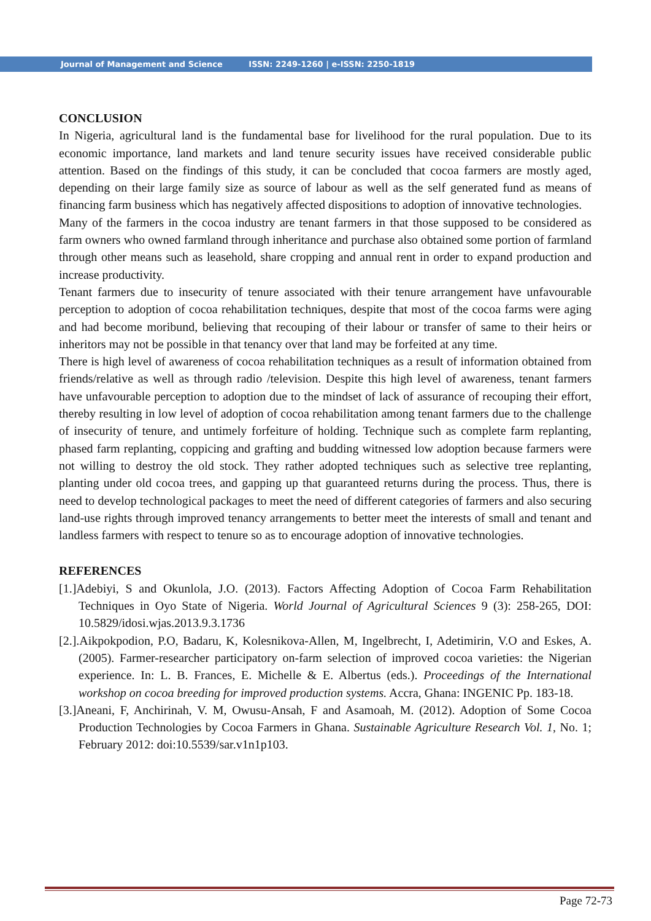Journal of Management and Science ISSN: 2249-1260 | e-ISSN: 2250-1819
CONCLUSION
In Nigeria, agricultural land is the fundamental base for livelihood for the rural population. Due to its economic importance, land markets and land tenure security issues have received considerable public attention. Based on the findings of this study, it can be concluded that cocoa farmers are mostly aged, depending on their large family size as source of labour as well as the self generated fund as means of financing farm business which has negatively affected dispositions to adoption of innovative technologies.
Many of the farmers in the cocoa industry are tenant farmers in that those supposed to be considered as farm owners who owned farmland through inheritance and purchase also obtained some portion of farmland through other means such as leasehold, share cropping and annual rent in order to expand production and increase productivity.
Tenant farmers due to insecurity of tenure associated with their tenure arrangement have unfavourable perception to adoption of cocoa rehabilitation techniques, despite that most of the cocoa farms were aging and had become moribund, believing that recouping of their labour or transfer of same to their heirs or inheritors may not be possible in that tenancy over that land may be forfeited at any time.
There is high level of awareness of cocoa rehabilitation techniques as a result of information obtained from friends/relative as well as through radio /television. Despite this high level of awareness, tenant farmers have unfavourable perception to adoption due to the mindset of lack of assurance of recouping their effort, thereby resulting in low level of adoption of cocoa rehabilitation among tenant farmers due to the challenge of insecurity of tenure, and untimely forfeiture of holding. Technique such as complete farm replanting, phased farm replanting, coppicing and grafting and budding witnessed low adoption because farmers were not willing to destroy the old stock. They rather adopted techniques such as selective tree replanting, planting under old cocoa trees, and gapping up that guaranteed returns during the process. Thus, there is need to develop technological packages to meet the need of different categories of farmers and also securing land-use rights through improved tenancy arrangements to better meet the interests of small and tenant and landless farmers with respect to tenure so as to encourage adoption of innovative technologies.
REFERENCES
[1.]Adebiyi, S and Okunlola, J.O. (2013). Factors Affecting Adoption of Cocoa Farm Rehabilitation Techniques in Oyo State of Nigeria. World Journal of Agricultural Sciences 9 (3): 258-265, DOI: 10.5829/idosi.wjas.2013.9.3.1736
[2.].Aikpokpodion, P.O, Badaru, K, Kolesnikova-Allen, M, Ingelbrecht, I, Adetimirin, V.O and Eskes, A. (2005). Farmer-researcher participatory on-farm selection of improved cocoa varieties: the Nigerian experience. In: L. B. Frances, E. Michelle & E. Albertus (eds.). Proceedings of the International workshop on cocoa breeding for improved production systems. Accra, Ghana: INGENIC Pp. 183-18.
[3.]Aneani, F, Anchirinah, V. M, Owusu-Ansah, F and Asamoah, M. (2012). Adoption of Some Cocoa Production Technologies by Cocoa Farmers in Ghana. Sustainable Agriculture Research Vol. 1, No. 1; February 2012: doi:10.5539/sar.v1n1p103.
Page 72-73